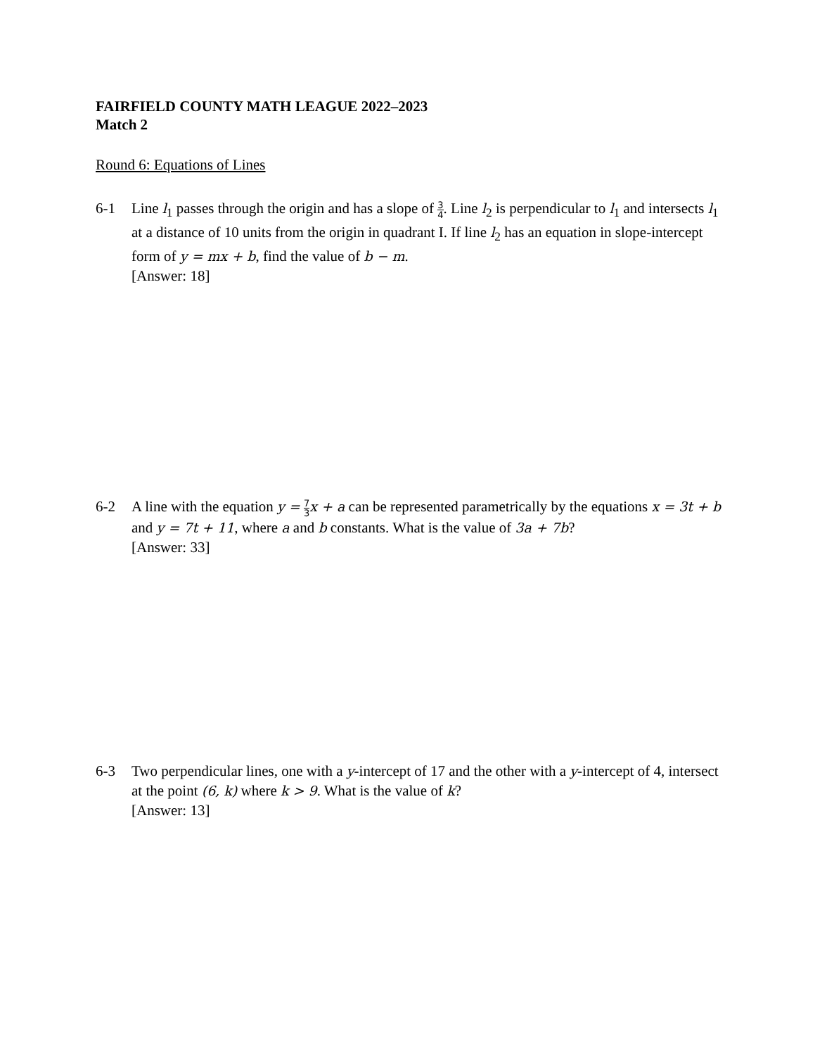FAIRFIELD COUNTY MATH LEAGUE 2022–2023
Match 2
Round 6: Equations of Lines
6-1 Line l<sub>1</sub> passes through the origin and has a slope of 3 4. Line l<sub>2</sub> is perpendicular to l<sub>1</sub> and intersects l<sub>1</sub> at a distance of 10 units from the origin in quadrant I. If line l<sub>2</sub> has an equation in slope-intercept form of y = mx + b, find the value of b − m.
[Answer: 18]
6-2 A line with the equation y = 7 3 x + a can be represented parametrically by the equations x = 3t + b and y = 7t + 11, where a and b constants. What is the value of 3a + 7b?
[Answer: 33]
6-3 Two perpendicular lines, one with a y-intercept of 17 and the other with a y-intercept of 4, intersect at the point (6, k) where k > 9. What is the value of k?
[Answer: 13]